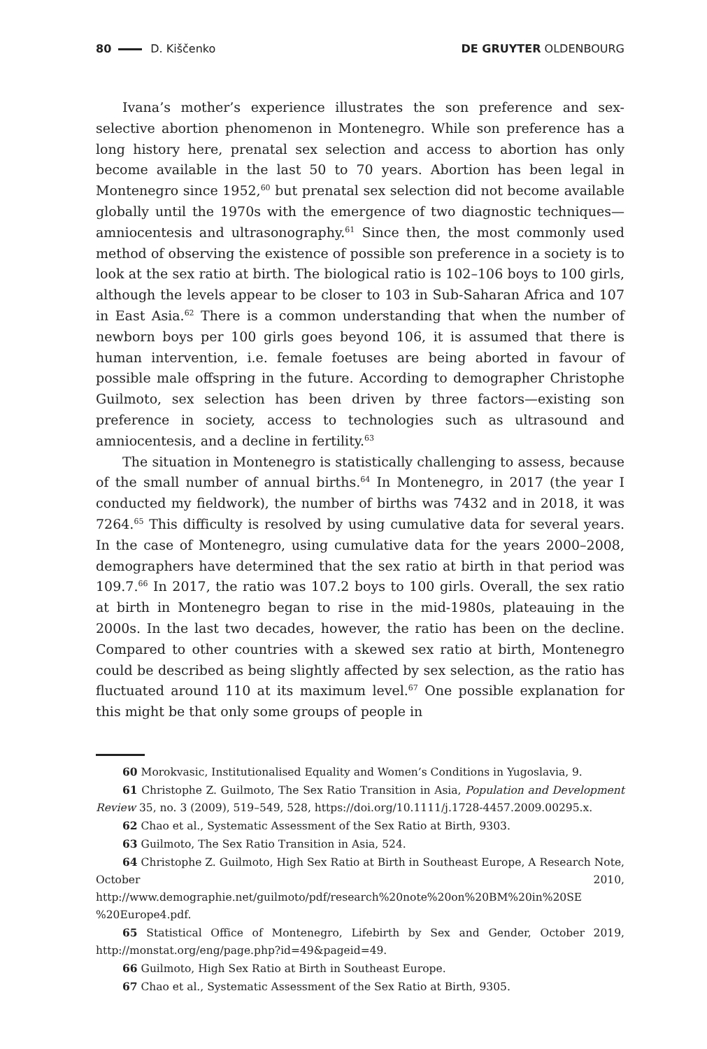80 D. Kiščenko DE GRUYTER OLDENBOURG
Ivana’s mother’s experience illustrates the son preference and sex-selective abortion phenomenon in Montenegro. While son preference has a long history here, prenatal sex selection and access to abortion has only become available in the last 50 to 70 years. Abortion has been legal in Montenegro since 1952,<sup>60</sup> but prenatal sex selection did not become available globally until the 1970s with the emergence of two diagnostic techniques—amniocentesis and ultrasonography.<sup>61</sup> Since then, the most commonly used method of observing the existence of possible son preference in a society is to look at the sex ratio at birth. The biological ratio is 102–106 boys to 100 girls, although the levels appear to be closer to 103 in Sub-Saharan Africa and 107 in East Asia.<sup>62</sup> There is a common understanding that when the number of newborn boys per 100 girls goes beyond 106, it is assumed that there is human intervention, i.e. female foetuses are being aborted in favour of possible male offspring in the future. According to demographer Christophe Guilmoto, sex selection has been driven by three factors—existing son preference in society, access to technologies such as ultrasound and amniocentesis, and a decline in fertility.<sup>63</sup>
The situation in Montenegro is statistically challenging to assess, because of the small number of annual births.<sup>64</sup> In Montenegro, in 2017 (the year I conducted my fieldwork), the number of births was 7432 and in 2018, it was 7264.<sup>65</sup> This difficulty is resolved by using cumulative data for several years. In the case of Montenegro, using cumulative data for the years 2000–2008, demographers have determined that the sex ratio at birth in that period was 109.7.<sup>66</sup> In 2017, the ratio was 107.2 boys to 100 girls. Overall, the sex ratio at birth in Montenegro began to rise in the mid-1980s, plateauing in the 2000s. In the last two decades, however, the ratio has been on the decline. Compared to other countries with a skewed sex ratio at birth, Montenegro could be described as being slightly affected by sex selection, as the ratio has fluctuated around 110 at its maximum level.<sup>67</sup> One possible explanation for this might be that only some groups of people in
60 Morokvasic, Institutionalised Equality and Women’s Conditions in Yugoslavia, 9.
61 Christophe Z. Guilmoto, The Sex Ratio Transition in Asia, Population and Development Review 35, no. 3 (2009), 519–549, 528, https://doi.org/10.1111/j.1728-4457.2009.00295.x.
62 Chao et al., Systematic Assessment of the Sex Ratio at Birth, 9303.
63 Guilmoto, The Sex Ratio Transition in Asia, 524.
64 Christophe Z. Guilmoto, High Sex Ratio at Birth in Southeast Europe, A Research Note, October 2010, http://www.demographie.net/guilmoto/pdf/research%20note%20on%20BM%20in%20SE %20Europe4.pdf.
65 Statistical Office of Montenegro, Lifebirth by Sex and Gender, October 2019, http://monstat.org/eng/page.php?id=49&pageid=49.
66 Guilmoto, High Sex Ratio at Birth in Southeast Europe.
67 Chao et al., Systematic Assessment of the Sex Ratio at Birth, 9305.